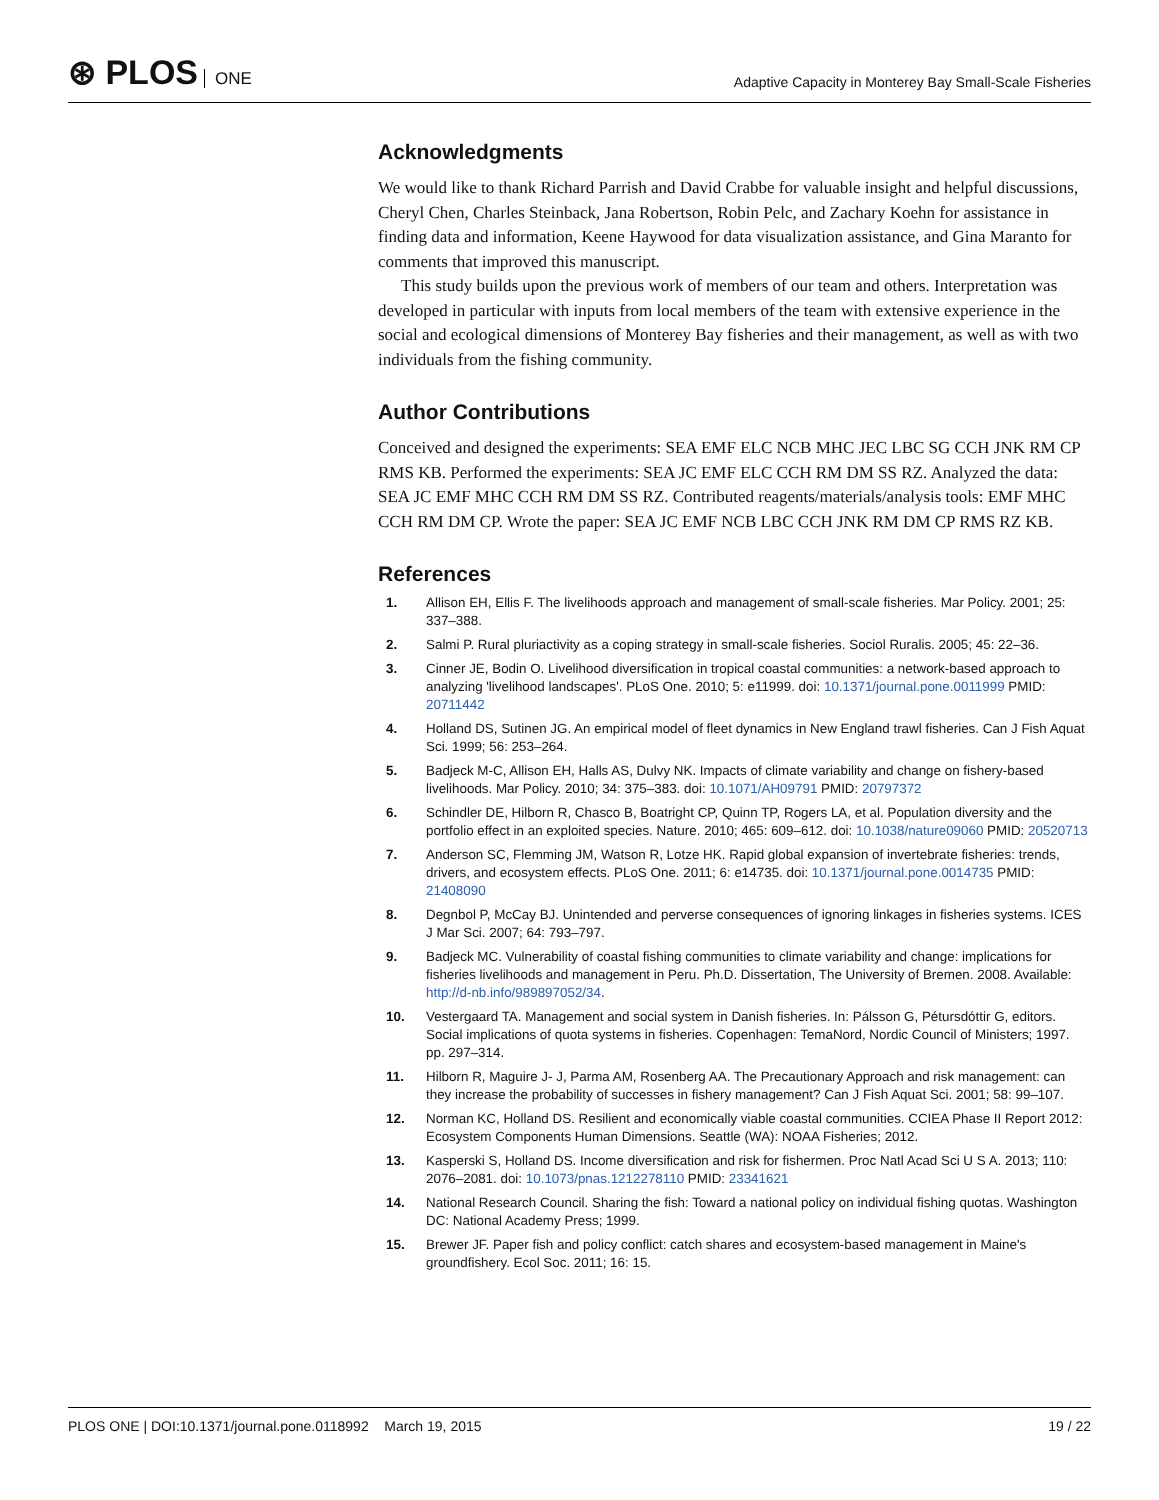⊛ PLOS ONE
Adaptive Capacity in Monterey Bay Small-Scale Fisheries
Acknowledgments
We would like to thank Richard Parrish and David Crabbe for valuable insight and helpful discussions, Cheryl Chen, Charles Steinback, Jana Robertson, Robin Pelc, and Zachary Koehn for assistance in finding data and information, Keene Haywood for data visualization assistance, and Gina Maranto for comments that improved this manuscript.
This study builds upon the previous work of members of our team and others. Interpretation was developed in particular with inputs from local members of the team with extensive experience in the social and ecological dimensions of Monterey Bay fisheries and their management, as well as with two individuals from the fishing community.
Author Contributions
Conceived and designed the experiments: SEA EMF ELC NCB MHC JEC LBC SG CCH JNK RM CP RMS KB. Performed the experiments: SEA JC EMF ELC CCH RM DM SS RZ. Analyzed the data: SEA JC EMF MHC CCH RM DM SS RZ. Contributed reagents/materials/analysis tools: EMF MHC CCH RM DM CP. Wrote the paper: SEA JC EMF NCB LBC CCH JNK RM DM CP RMS RZ KB.
References
1. Allison EH, Ellis F. The livelihoods approach and management of small-scale fisheries. Mar Policy. 2001; 25: 337–388.
2. Salmi P. Rural pluriactivity as a coping strategy in small-scale fisheries. Sociol Ruralis. 2005; 45: 22–36.
3. Cinner JE, Bodin O. Livelihood diversification in tropical coastal communities: a network-based approach to analyzing 'livelihood landscapes'. PLoS One. 2010; 5: e11999. doi: 10.1371/journal.pone.0011999 PMID: 20711442
4. Holland DS, Sutinen JG. An empirical model of fleet dynamics in New England trawl fisheries. Can J Fish Aquat Sci. 1999; 56: 253–264.
5. Badjeck M-C, Allison EH, Halls AS, Dulvy NK. Impacts of climate variability and change on fishery-based livelihoods. Mar Policy. 2010; 34: 375–383. doi: 10.1071/AH09791 PMID: 20797372
6. Schindler DE, Hilborn R, Chasco B, Boatright CP, Quinn TP, Rogers LA, et al. Population diversity and the portfolio effect in an exploited species. Nature. 2010; 465: 609–612. doi: 10.1038/nature09060 PMID: 20520713
7. Anderson SC, Flemming JM, Watson R, Lotze HK. Rapid global expansion of invertebrate fisheries: trends, drivers, and ecosystem effects. PLoS One. 2011; 6: e14735. doi: 10.1371/journal.pone.0014735 PMID: 21408090
8. Degnbol P, McCay BJ. Unintended and perverse consequences of ignoring linkages in fisheries systems. ICES J Mar Sci. 2007; 64: 793–797.
9. Badjeck MC. Vulnerability of coastal fishing communities to climate variability and change: implications for fisheries livelihoods and management in Peru. Ph.D. Dissertation, The University of Bremen. 2008. Available: http://d-nb.info/989897052/34.
10. Vestergaard TA. Management and social system in Danish fisheries. In: Pálsson G, Pétursdóttir G, editors. Social implications of quota systems in fisheries. Copenhagen: TemaNord, Nordic Council of Ministers; 1997. pp. 297–314.
11. Hilborn R, Maguire J- J, Parma AM, Rosenberg AA. The Precautionary Approach and risk management: can they increase the probability of successes in fishery management? Can J Fish Aquat Sci. 2001; 58: 99–107.
12. Norman KC, Holland DS. Resilient and economically viable coastal communities. CCIEA Phase II Report 2012: Ecosystem Components Human Dimensions. Seattle (WA): NOAA Fisheries; 2012.
13. Kasperski S, Holland DS. Income diversification and risk for fishermen. Proc Natl Acad Sci U S A. 2013; 110: 2076–2081. doi: 10.1073/pnas.1212278110 PMID: 23341621
14. National Research Council. Sharing the fish: Toward a national policy on individual fishing quotas. Washington DC: National Academy Press; 1999.
15. Brewer JF. Paper fish and policy conflict: catch shares and ecosystem-based management in Maine's groundfishery. Ecol Soc. 2011; 16: 15.
PLOS ONE | DOI:10.1371/journal.pone.0118992 March 19, 2015
19 / 22